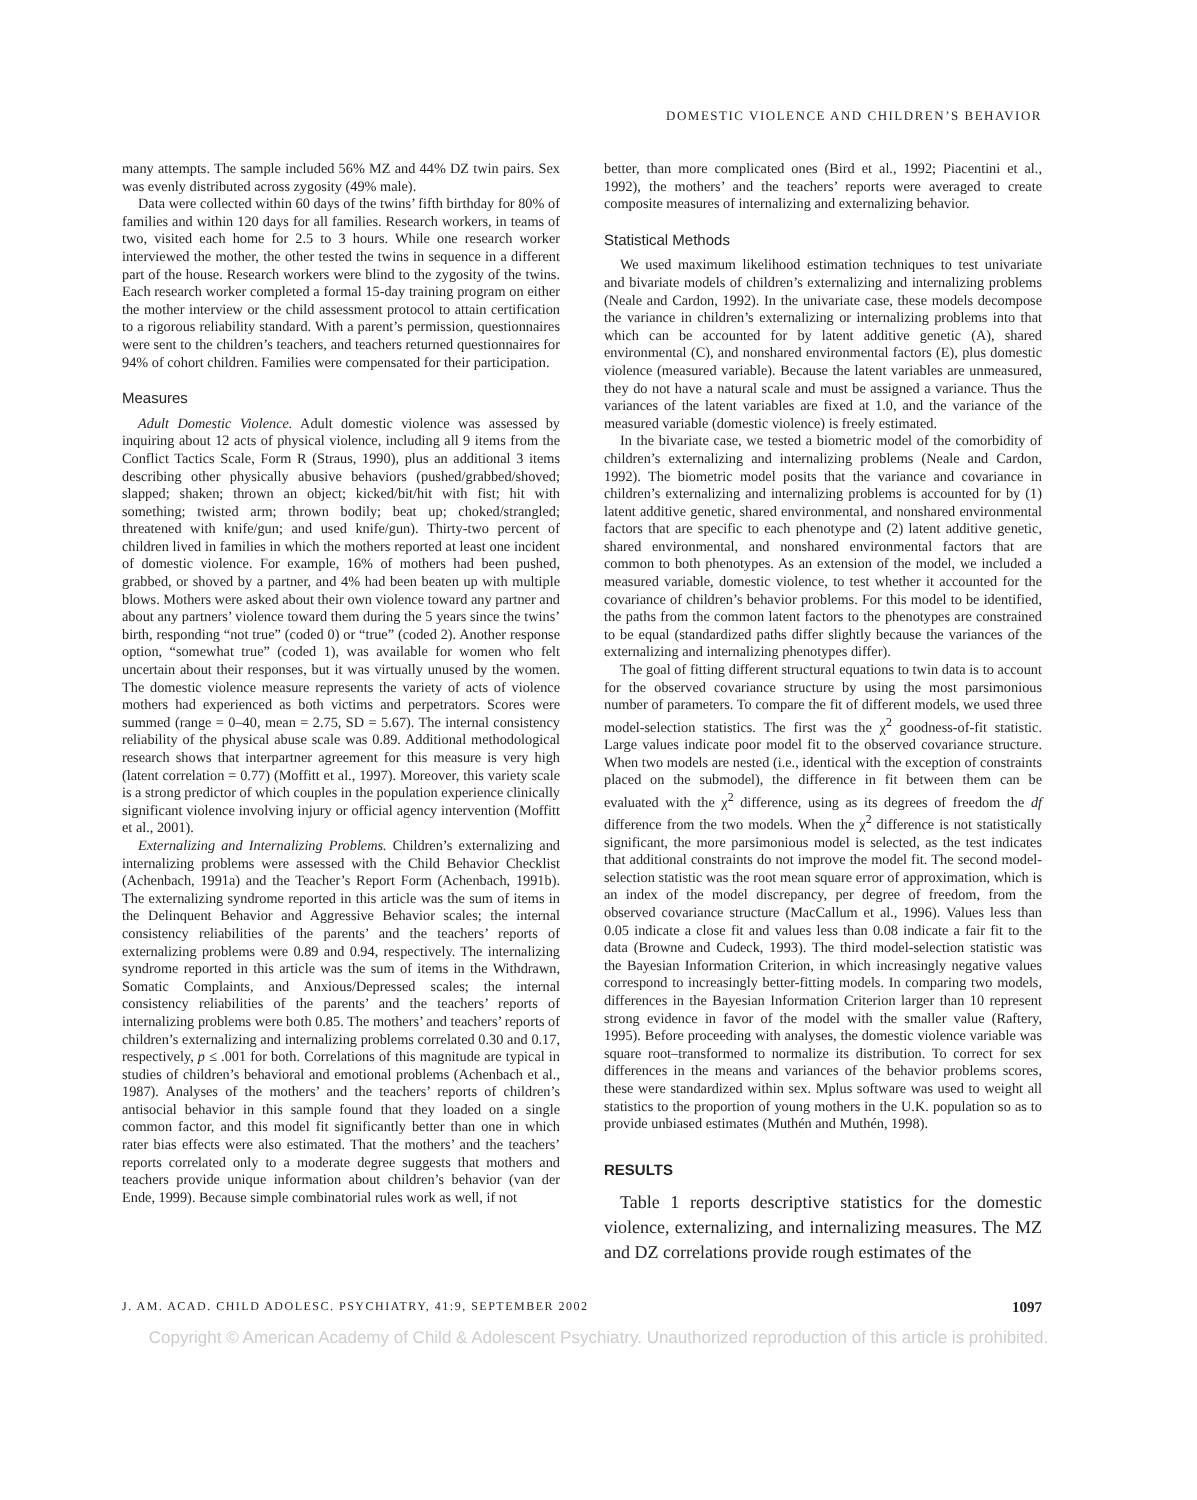DOMESTIC VIOLENCE AND CHILDREN’S BEHAVIOR
many attempts. The sample included 56% MZ and 44% DZ twin pairs. Sex was evenly distributed across zygosity (49% male).
Data were collected within 60 days of the twins’ fifth birthday for 80% of families and within 120 days for all families. Research workers, in teams of two, visited each home for 2.5 to 3 hours. While one research worker interviewed the mother, the other tested the twins in sequence in a different part of the house. Research workers were blind to the zygosity of the twins. Each research worker completed a formal 15-day training program on either the mother interview or the child assessment protocol to attain certification to a rigorous reliability standard. With a parent’s permission, questionnaires were sent to the children’s teachers, and teachers returned questionnaires for 94% of cohort children. Families were compensated for their participation.
Measures
Adult Domestic Violence. Adult domestic violence was assessed by inquiring about 12 acts of physical violence, including all 9 items from the Conflict Tactics Scale, Form R (Straus, 1990), plus an additional 3 items describing other physically abusive behaviors (pushed/grabbed/shoved; slapped; shaken; thrown an object; kicked/bit/hit with fist; hit with something; twisted arm; thrown bodily; beat up; choked/strangled; threatened with knife/gun; and used knife/gun). Thirty-two percent of children lived in families in which the mothers reported at least one incident of domestic violence. For example, 16% of mothers had been pushed, grabbed, or shoved by a partner, and 4% had been beaten up with multiple blows. Mothers were asked about their own violence toward any partner and about any partners’ violence toward them during the 5 years since the twins’ birth, responding “not true” (coded 0) or “true” (coded 2). Another response option, “somewhat true” (coded 1), was available for women who felt uncertain about their responses, but it was virtually unused by the women. The domestic violence measure represents the variety of acts of violence mothers had experienced as both victims and perpetrators. Scores were summed (range = 0–40, mean = 2.75, SD = 5.67). The internal consistency reliability of the physical abuse scale was 0.89. Additional methodological research shows that interpartner agreement for this measure is very high (latent correlation = 0.77) (Moffitt et al., 1997). Moreover, this variety scale is a strong predictor of which couples in the population experience clinically significant violence involving injury or official agency intervention (Moffitt et al., 2001).
Externalizing and Internalizing Problems. Children’s externalizing and internalizing problems were assessed with the Child Behavior Checklist (Achenbach, 1991a) and the Teacher’s Report Form (Achenbach, 1991b). The externalizing syndrome reported in this article was the sum of items in the Delinquent Behavior and Aggressive Behavior scales; the internal consistency reliabilities of the parents’ and the teachers’ reports of externalizing problems were 0.89 and 0.94, respectively. The internalizing syndrome reported in this article was the sum of items in the Withdrawn, Somatic Complaints, and Anxious/Depressed scales; the internal consistency reliabilities of the parents’ and the teachers’ reports of internalizing problems were both 0.85. The mothers’ and teachers’ reports of children’s externalizing and internalizing problems correlated 0.30 and 0.17, respectively, p ≤ .001 for both. Correlations of this magnitude are typical in studies of children’s behavioral and emotional problems (Achenbach et al., 1987). Analyses of the mothers’ and the teachers’ reports of children’s antisocial behavior in this sample found that they loaded on a single common factor, and this model fit significantly better than one in which rater bias effects were also estimated. That the mothers’ and the teachers’ reports correlated only to a moderate degree suggests that mothers and teachers provide unique information about children’s behavior (van der Ende, 1999). Because simple combinatorial rules work as well, if not
better, than more complicated ones (Bird et al., 1992; Piacentini et al., 1992), the mothers’ and the teachers’ reports were averaged to create composite measures of internalizing and externalizing behavior.
Statistical Methods
We used maximum likelihood estimation techniques to test univariate and bivariate models of children’s externalizing and internalizing problems (Neale and Cardon, 1992). In the univariate case, these models decompose the variance in children’s externalizing or internalizing problems into that which can be accounted for by latent additive genetic (A), shared environmental (C), and nonshared environmental factors (E), plus domestic violence (measured variable). Because the latent variables are unmeasured, they do not have a natural scale and must be assigned a variance. Thus the variances of the latent variables are fixed at 1.0, and the variance of the measured variable (domestic violence) is freely estimated.
In the bivariate case, we tested a biometric model of the comorbidity of children’s externalizing and internalizing problems (Neale and Cardon, 1992). The biometric model posits that the variance and covariance in children’s externalizing and internalizing problems is accounted for by (1) latent additive genetic, shared environmental, and nonshared environmental factors that are specific to each phenotype and (2) latent additive genetic, shared environmental, and nonshared environmental factors that are common to both phenotypes. As an extension of the model, we included a measured variable, domestic violence, to test whether it accounted for the covariance of children’s behavior problems. For this model to be identified, the paths from the common latent factors to the phenotypes are constrained to be equal (standardized paths differ slightly because the variances of the externalizing and internalizing phenotypes differ).
The goal of fitting different structural equations to twin data is to account for the observed covariance structure by using the most parsimonious number of parameters. To compare the fit of different models, we used three model-selection statistics. The first was the χ<sup>2</sup> goodness-of-fit statistic. Large values indicate poor model fit to the observed covariance structure. When two models are nested (i.e., identical with the exception of constraints placed on the submodel), the difference in fit between them can be evaluated with the χ<sup>2</sup> difference, using as its degrees of freedom the df difference from the two models. When the χ<sup>2</sup> difference is not statistically significant, the more parsimonious model is selected, as the test indicates that additional constraints do not improve the model fit. The second model-selection statistic was the root mean square error of approximation, which is an index of the model discrepancy, per degree of freedom, from the observed covariance structure (MacCallum et al., 1996). Values less than 0.05 indicate a close fit and values less than 0.08 indicate a fair fit to the data (Browne and Cudeck, 1993). The third model-selection statistic was the Bayesian Information Criterion, in which increasingly negative values correspond to increasingly better-fitting models. In comparing two models, differences in the Bayesian Information Criterion larger than 10 represent strong evidence in favor of the model with the smaller value (Raftery, 1995). Before proceeding with analyses, the domestic violence variable was square root–transformed to normalize its distribution. To correct for sex differences in the means and variances of the behavior problems scores, these were standardized within sex. Mplus software was used to weight all statistics to the proportion of young mothers in the U.K. population so as to provide unbiased estimates (Muthén and Muthén, 1998).
RESULTS
Table 1 reports descriptive statistics for the domestic violence, externalizing, and internalizing measures. The MZ and DZ correlations provide rough estimates of the
J. AM. ACAD. CHILD ADOLESC. PSYCHIATRY, 41:9, SEPTEMBER 2002 1097
Copyright © American Academy of Child & Adolescent Psychiatry. Unauthorized reproduction of this article is prohibited.